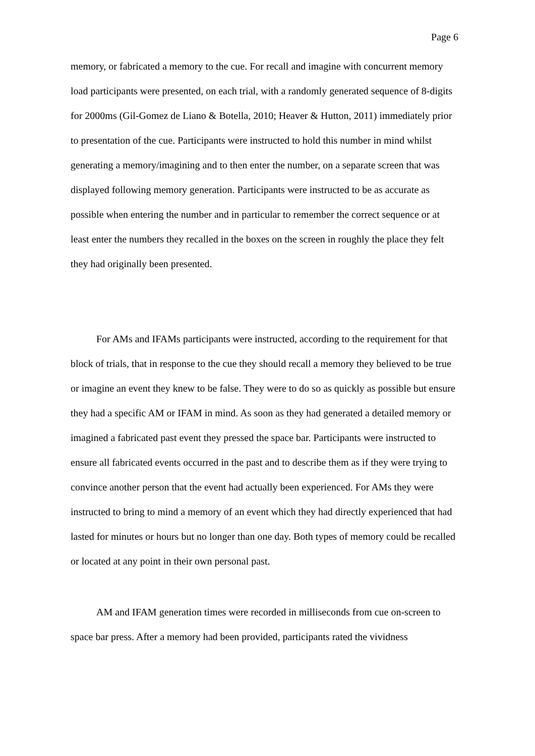Page 6
memory, or fabricated a memory to the cue. For recall and imagine with concurrent memory load participants were presented, on each trial, with a randomly generated sequence of 8-digits for 2000ms (Gil-Gomez de Liano & Botella, 2010; Heaver & Hutton, 2011) immediately prior to presentation of the cue. Participants were instructed to hold this number in mind whilst generating a memory/imagining and to then enter the number, on a separate screen that was displayed following memory generation. Participants were instructed to be as accurate as possible when entering the number and in particular to remember the correct sequence or at least enter the numbers they recalled in the boxes on the screen in roughly the place they felt they had originally been presented.
For AMs and IFAMs participants were instructed, according to the requirement for that block of trials, that in response to the cue they should recall a memory they believed to be true or imagine an event they knew to be false. They were to do so as quickly as possible but ensure they had a specific AM or IFAM in mind. As soon as they had generated a detailed memory or imagined a fabricated past event they pressed the space bar. Participants were instructed to ensure all fabricated events occurred in the past and to describe them as if they were trying to convince another person that the event had actually been experienced. For AMs they were instructed to bring to mind a memory of an event which they had directly experienced that had lasted for minutes or hours but no longer than one day. Both types of memory could be recalled or located at any point in their own personal past.
AM and IFAM generation times were recorded in milliseconds from cue on-screen to space bar press. After a memory had been provided, participants rated the vividness